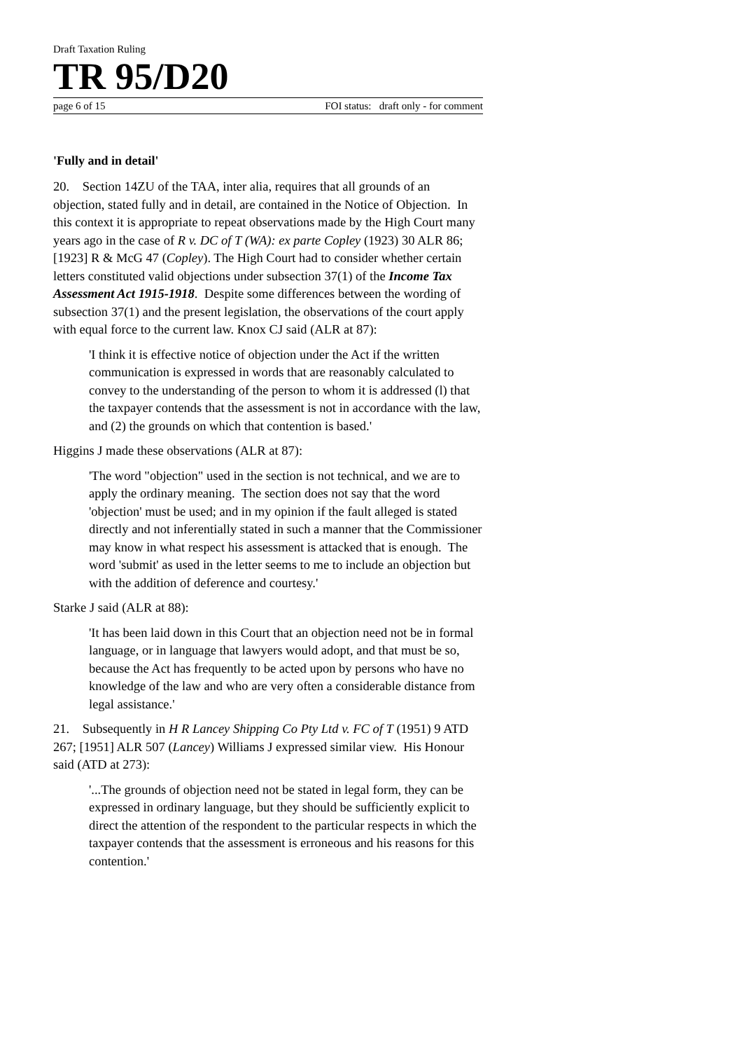Draft Taxation Ruling
TR 95/D20
page 6 of 15 FOI status: draft only - for comment
'Fully and in detail'
20. Section 14ZU of the TAA, inter alia, requires that all grounds of an objection, stated fully and in detail, are contained in the Notice of Objection. In this context it is appropriate to repeat observations made by the High Court many years ago in the case of R v. DC of T (WA): ex parte Copley (1923) 30 ALR 86; [1923] R & McG 47 (Copley). The High Court had to consider whether certain letters constituted valid objections under subsection 37(1) of the Income Tax Assessment Act 1915-1918. Despite some differences between the wording of subsection 37(1) and the present legislation, the observations of the court apply with equal force to the current law. Knox CJ said (ALR at 87):
'I think it is effective notice of objection under the Act if the written communication is expressed in words that are reasonably calculated to convey to the understanding of the person to whom it is addressed (l) that the taxpayer contends that the assessment is not in accordance with the law, and (2) the grounds on which that contention is based.'
Higgins J made these observations (ALR at 87):
'The word "objection" used in the section is not technical, and we are to apply the ordinary meaning. The section does not say that the word 'objection' must be used; and in my opinion if the fault alleged is stated directly and not inferentially stated in such a manner that the Commissioner may know in what respect his assessment is attacked that is enough. The word 'submit' as used in the letter seems to me to include an objection but with the addition of deference and courtesy.'
Starke J said (ALR at 88):
'It has been laid down in this Court that an objection need not be in formal language, or in language that lawyers would adopt, and that must be so, because the Act has frequently to be acted upon by persons who have no knowledge of the law and who are very often a considerable distance from legal assistance.'
21. Subsequently in H R Lancey Shipping Co Pty Ltd v. FC of T (1951) 9 ATD 267; [1951] ALR 507 (Lancey) Williams J expressed similar view. His Honour said (ATD at 273):
'...The grounds of objection need not be stated in legal form, they can be expressed in ordinary language, but they should be sufficiently explicit to direct the attention of the respondent to the particular respects in which the taxpayer contends that the assessment is erroneous and his reasons for this contention.'